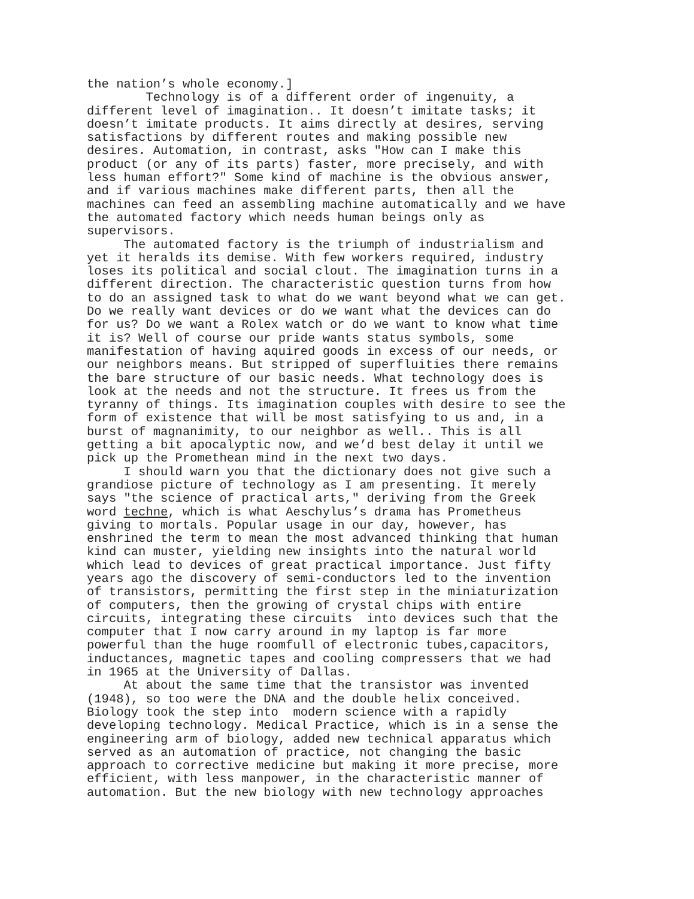the nation’s whole economy.]
Technology is of a different order of ingenuity, a
different level of imagination.. It doesn’t imitate tasks; it
doesn’t imitate products. It aims directly at desires, serving
satisfactions by different routes and making possible new
desires. Automation, in contrast, asks "How can I make this
product (or any of its parts) faster, more precisely, and with
less human effort?" Some kind of machine is the obvious answer,
and if various machines make different parts, then all the
machines can feed an assembling machine automatically and we have
the automated factory which needs human beings only as
supervisors.
The automated factory is the triumph of industrialism and
yet it heralds its demise. With few workers required, industry
loses its political and social clout. The imagination turns in a
different direction. The characteristic question turns from how
to do an assigned task to what do we want beyond what we can get.
Do we really want devices or do we want what the devices can do
for us? Do we want a Rolex watch or do we want to know what time
it is? Well of course our pride wants status symbols, some
manifestation of having aquired goods in excess of our needs, or
our neighbors means. But stripped of superfluities there remains
the bare structure of our basic needs. What technology does is
look at the needs and not the structure. It frees us from the
tyranny of things. Its imagination couples with desire to see the
form of existence that will be most satisfying to us and, in a
burst of magnanimity, to our neighbor as well.. This is all
getting a bit apocalyptic now, and we’d best delay it until we
pick up the Promethean mind in the next two days.
I should warn you that the dictionary does not give such a
grandiose picture of technology as I am presenting. It merely
says "the science of practical arts," deriving from the Greek
word techne, which is what Aeschylus’s drama has Prometheus
giving to mortals. Popular usage in our day, however, has
enshrined the term to mean the most advanced thinking that human
kind can muster, yielding new insights into the natural world
which lead to devices of great practical importance. Just fifty
years ago the discovery of semi-conductors led to the invention
of transistors, permitting the first step in the miniaturization
of computers, then the growing of crystal chips with entire
circuits, integrating these circuits into devices such that the
computer that I now carry around in my laptop is far more
powerful than the huge roomfull of electronic tubes,capacitors,
inductances, magnetic tapes and cooling compressers that we had
in 1965 at the University of Dallas.
At about the same time that the transistor was invented
(1948), so too were the DNA and the double helix conceived.
Biology took the step into modern science with a rapidly
developing technology. Medical Practice, which is in a sense the
engineering arm of biology, added new technical apparatus which
served as an automation of practice, not changing the basic
approach to corrective medicine but making it more precise, more
efficient, with less manpower, in the characteristic manner of
automation. But the new biology with new technology approaches